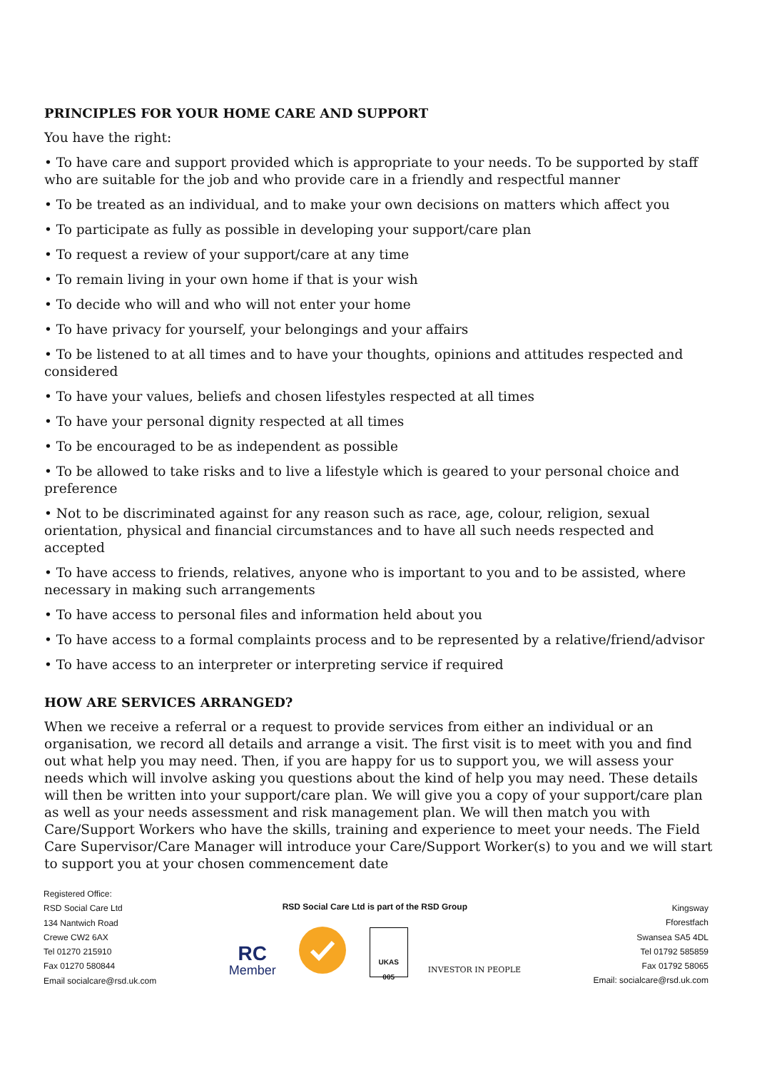PRINCIPLES FOR YOUR HOME CARE AND SUPPORT
You have the right:
• To have care and support provided which is appropriate to your needs. To be supported by staff who are suitable for the job and who provide care in a friendly and respectful manner
• To be treated as an individual, and to make your own decisions on matters which affect you
• To participate as fully as possible in developing your support/care plan
• To request a review of your support/care at any time
• To remain living in your own home if that is your wish
• To decide who will and who will not enter your home
• To have privacy for yourself, your belongings and your affairs
• To be listened to at all times and to have your thoughts, opinions and attitudes respected and considered
• To have your values, beliefs and chosen lifestyles respected at all times
• To have your personal dignity respected at all times
• To be encouraged to be as independent as possible
• To be allowed to take risks and to live a lifestyle which is geared to your personal choice and preference
• Not to be discriminated against for any reason such as race, age, colour, religion, sexual orientation, physical and financial circumstances and to have all such needs respected and accepted
• To have access to friends, relatives, anyone who is important to you and to be assisted, where necessary in making such arrangements
• To have access to personal files and information held about you
• To have access to a formal complaints process and to be represented by a relative/friend/advisor
• To have access to an interpreter or interpreting service if required
HOW ARE SERVICES ARRANGED?
When we receive a referral or a request to provide services from either an individual or an organisation, we record all details and arrange a visit. The first visit is to meet with you and find out what help you may need. Then, if you are happy for us to support you, we will assess your needs which will involve asking you questions about the kind of help you may need. These details will then be written into your support/care plan. We will give you a copy of your support/care plan as well as your needs assessment and risk management plan. We will then match you with Care/Support Workers who have the skills, training and experience to meet your needs. The Field Care Supervisor/Care Manager will introduce your Care/Support Worker(s) to you and we will start to support you at your chosen commencement date
Registered Office:
RSD Social Care Ltd
134 Nantwich Road
Crewe CW2 6AX
Tel 01270 215910
Fax 01270 580844
Email socialcare@rsd.uk.com
RSD Social Care Ltd is part of the RSD Group
RC
Member
UKAS
005
INVESTOR IN PEOPLE
Kingsway
Fforestfach
Swansea SA5 4DL
Tel 01792 585859
Fax 01792 58065
Email: socialcare@rsd.uk.com